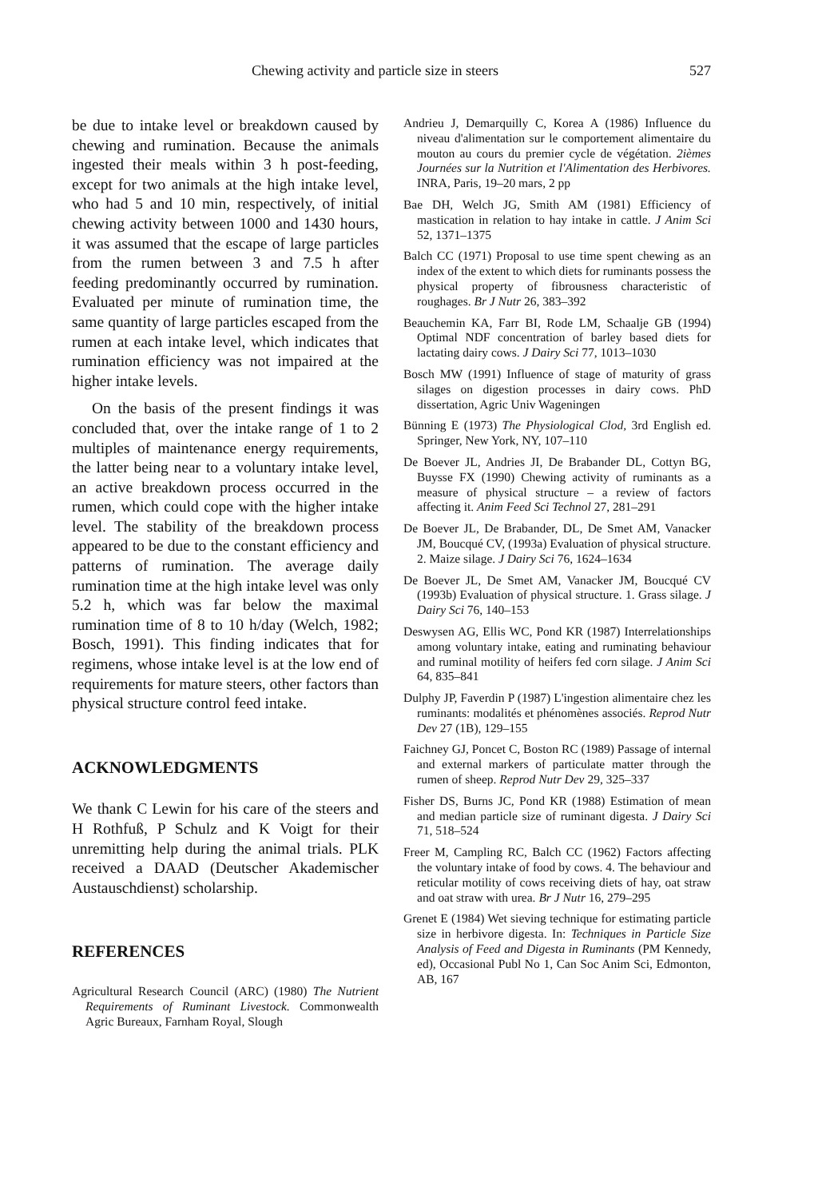Chewing activity and particle size in steers 527
be due to intake level or breakdown caused by chewing and rumination. Because the animals ingested their meals within 3 h post-feeding, except for two animals at the high intake level, who had 5 and 10 min, respectively, of initial chewing activity between 1000 and 1430 hours, it was assumed that the escape of large particles from the rumen between 3 and 7.5 h after feeding predominantly occurred by rumination. Evaluated per minute of rumination time, the same quantity of large particles escaped from the rumen at each intake level, which indicates that rumination efficiency was not impaired at the higher intake levels.
On the basis of the present findings it was concluded that, over the intake range of 1 to 2 multiples of maintenance energy requirements, the latter being near to a voluntary intake level, an active breakdown process occurred in the rumen, which could cope with the higher intake level. The stability of the breakdown process appeared to be due to the constant efficiency and patterns of rumination. The average daily rumination time at the high intake level was only 5.2 h, which was far below the maximal rumination time of 8 to 10 h/day (Welch, 1982; Bosch, 1991). This finding indicates that for regimens, whose intake level is at the low end of requirements for mature steers, other factors than physical structure control feed intake.
ACKNOWLEDGMENTS
We thank C Lewin for his care of the steers and H Rothfuß, P Schulz and K Voigt for their unremitting help during the animal trials. PLK received a DAAD (Deutscher Akademischer Austauschdienst) scholarship.
REFERENCES
Agricultural Research Council (ARC) (1980) The Nutrient Requirements of Ruminant Livestock. Commonwealth Agric Bureaux, Farnham Royal, Slough
Andrieu J, Demarquilly C, Korea A (1986) Influence du niveau d'alimentation sur le comportement alimentaire du mouton au cours du premier cycle de végétation. 2ièmes Journées sur la Nutrition et l'Alimentation des Herbivores. INRA, Paris, 19–20 mars, 2 pp
Bae DH, Welch JG, Smith AM (1981) Efficiency of mastication in relation to hay intake in cattle. J Anim Sci 52, 1371–1375
Balch CC (1971) Proposal to use time spent chewing as an index of the extent to which diets for ruminants possess the physical property of fibrousness characteristic of roughages. Br J Nutr 26, 383–392
Beauchemin KA, Farr BI, Rode LM, Schaalje GB (1994) Optimal NDF concentration of barley based diets for lactating dairy cows. J Dairy Sci 77, 1013–1030
Bosch MW (1991) Influence of stage of maturity of grass silages on digestion processes in dairy cows. PhD dissertation, Agric Univ Wageningen
Bünning E (1973) The Physiological Clod, 3rd English ed. Springer, New York, NY, 107–110
De Boever JL, Andries JI, De Brabander DL, Cottyn BG, Buysse FX (1990) Chewing activity of ruminants as a measure of physical structure – a review of factors affecting it. Anim Feed Sci Technol 27, 281–291
De Boever JL, De Brabander, DL, De Smet AM, Vanacker JM, Boucqué CV, (1993a) Evaluation of physical structure. 2. Maize silage. J Dairy Sci 76, 1624–1634
De Boever JL, De Smet AM, Vanacker JM, Boucqué CV (1993b) Evaluation of physical structure. 1. Grass silage. J Dairy Sci 76, 140–153
Deswysen AG, Ellis WC, Pond KR (1987) Interrelationships among voluntary intake, eating and ruminating behaviour and ruminal motility of heifers fed corn silage. J Anim Sci 64, 835–841
Dulphy JP, Faverdin P (1987) L'ingestion alimentaire chez les ruminants: modalités et phénomènes associés. Reprod Nutr Dev 27 (1B), 129–155
Faichney GJ, Poncet C, Boston RC (1989) Passage of internal and external markers of particulate matter through the rumen of sheep. Reprod Nutr Dev 29, 325–337
Fisher DS, Burns JC, Pond KR (1988) Estimation of mean and median particle size of ruminant digesta. J Dairy Sci 71, 518–524
Freer M, Campling RC, Balch CC (1962) Factors affecting the voluntary intake of food by cows. 4. The behaviour and reticular motility of cows receiving diets of hay, oat straw and oat straw with urea. Br J Nutr 16, 279–295
Grenet E (1984) Wet sieving technique for estimating particle size in herbivore digesta. In: Techniques in Particle Size Analysis of Feed and Digesta in Ruminants (PM Kennedy, ed), Occasional Publ No 1, Can Soc Anim Sci, Edmonton, AB, 167